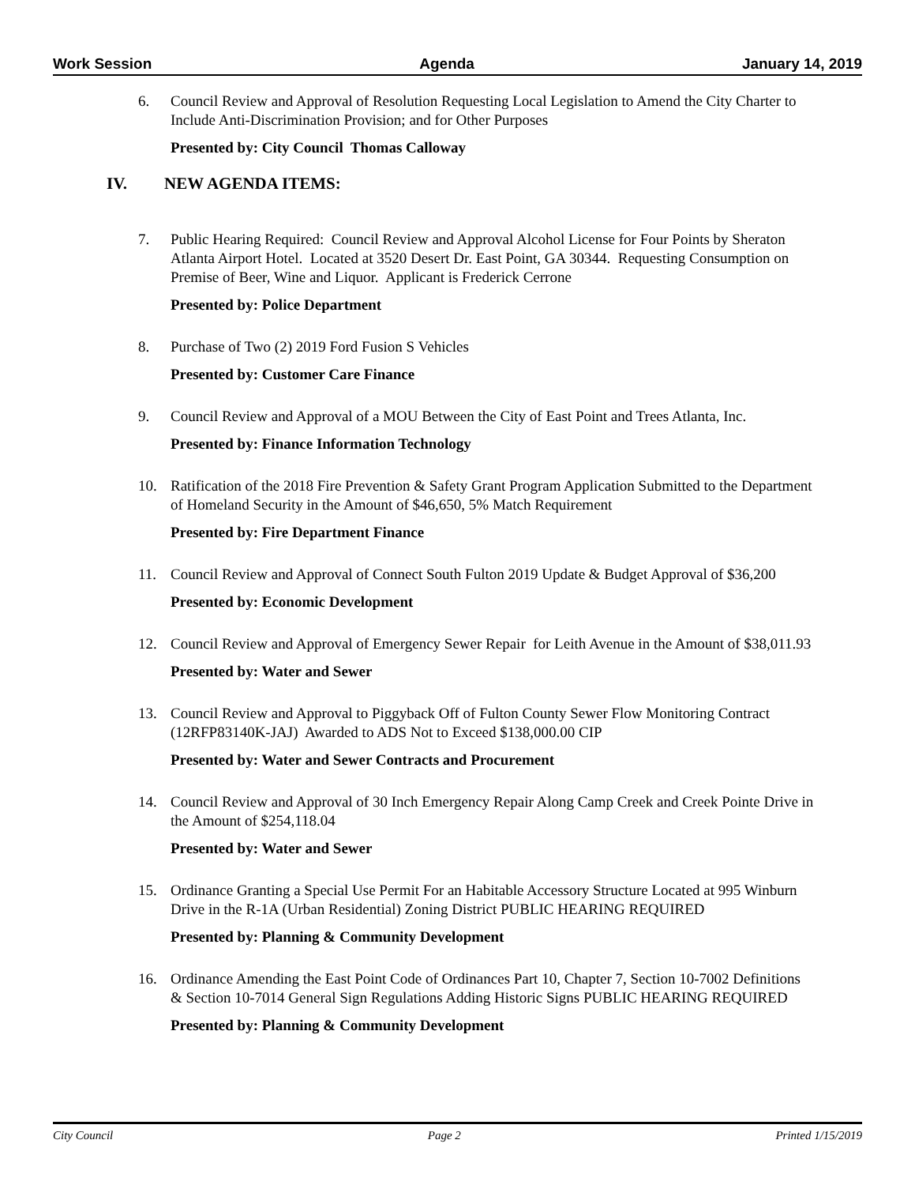Work Session Agenda January 14, 2019
6. Council Review and Approval of Resolution Requesting Local Legislation to Amend the City Charter to Include Anti-Discrimination Provision; and for Other Purposes
Presented by: City Council Thomas Calloway
IV. NEW AGENDA ITEMS:
7. Public Hearing Required: Council Review and Approval Alcohol License for Four Points by Sheraton Atlanta Airport Hotel. Located at 3520 Desert Dr. East Point, GA 30344. Requesting Consumption on Premise of Beer, Wine and Liquor. Applicant is Frederick Cerrone
Presented by: Police Department
8. Purchase of Two (2) 2019 Ford Fusion S Vehicles
Presented by: Customer Care Finance
9. Council Review and Approval of a MOU Between the City of East Point and Trees Atlanta, Inc.
Presented by: Finance Information Technology
10. Ratification of the 2018 Fire Prevention & Safety Grant Program Application Submitted to the Department of Homeland Security in the Amount of $46,650, 5% Match Requirement
Presented by: Fire Department Finance
11. Council Review and Approval of Connect South Fulton 2019 Update & Budget Approval of $36,200
Presented by: Economic Development
12. Council Review and Approval of Emergency Sewer Repair for Leith Avenue in the Amount of $38,011.93
Presented by: Water and Sewer
13. Council Review and Approval to Piggyback Off of Fulton County Sewer Flow Monitoring Contract (12RFP83140K-JAJ) Awarded to ADS Not to Exceed $138,000.00 CIP
Presented by: Water and Sewer Contracts and Procurement
14. Council Review and Approval of 30 Inch Emergency Repair Along Camp Creek and Creek Pointe Drive in the Amount of $254,118.04
Presented by: Water and Sewer
15. Ordinance Granting a Special Use Permit For an Habitable Accessory Structure Located at 995 Winburn Drive in the R-1A (Urban Residential) Zoning District PUBLIC HEARING REQUIRED
Presented by: Planning & Community Development
16. Ordinance Amending the East Point Code of Ordinances Part 10, Chapter 7, Section 10-7002 Definitions & Section 10-7014 General Sign Regulations Adding Historic Signs PUBLIC HEARING REQUIRED
Presented by: Planning & Community Development
City Council Page 2 Printed 1/15/2019